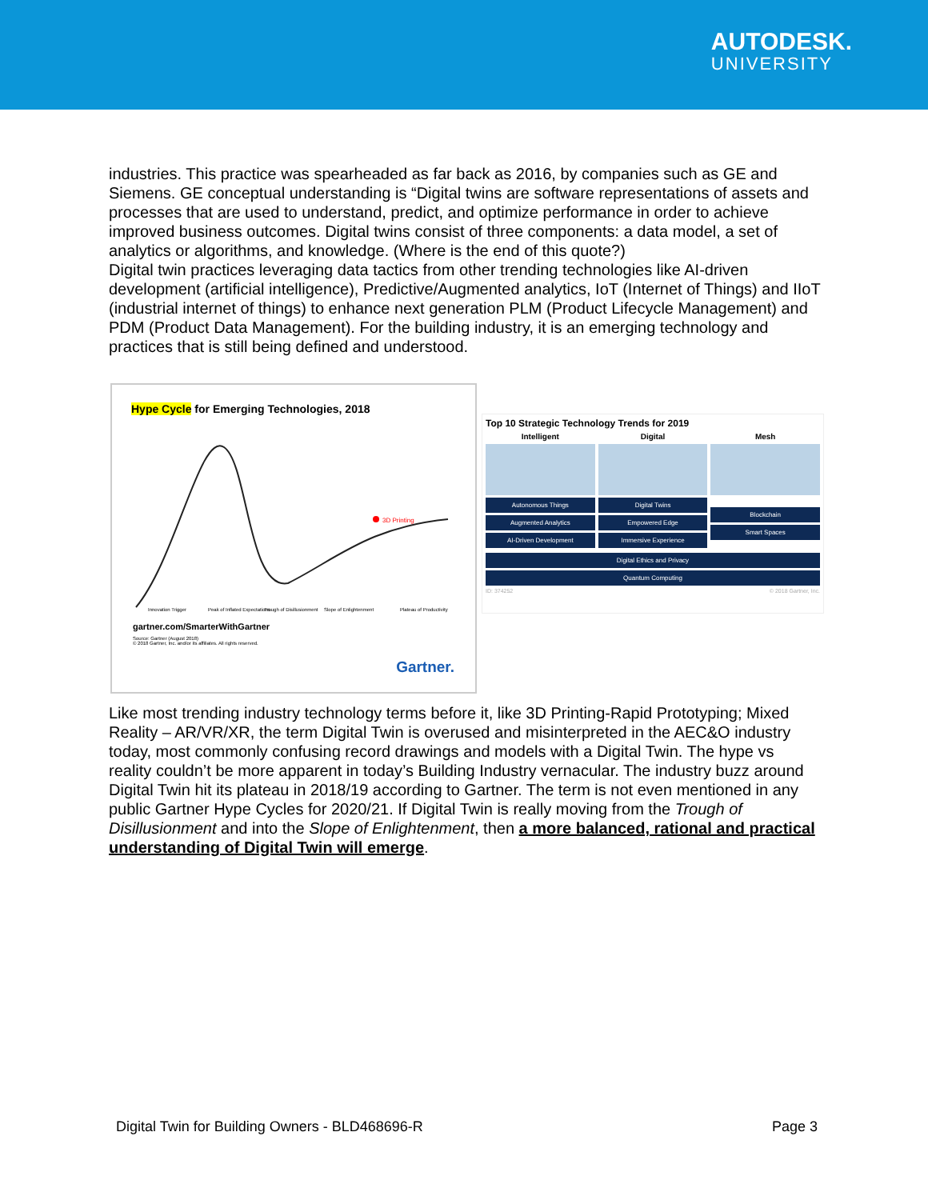AUTODESK.
UNIVERSITY
industries. This practice was spearheaded as far back as 2016, by companies such as GE and Siemens. GE conceptual understanding is “Digital twins are software representations of assets and processes that are used to understand, predict, and optimize performance in order to achieve improved business outcomes. Digital twins consist of three components: a data model, a set of analytics or algorithms, and knowledge. (Where is the end of this quote?)
Digital twin practices leveraging data tactics from other trending technologies like AI-driven development (artificial intelligence), Predictive/Augmented analytics, IoT (Internet of Things) and IIoT (industrial internet of things) to enhance next generation PLM (Product Lifecycle Management) and PDM (Product Data Management). For the building industry, it is an emerging technology and practices that is still being defined and understood.
Hype Cycle for Emerging Technologies, 2018
3D Printing
Innovation Trigger
Peak of Inflated Expectations
Trough of Disillusionment
Slope of Enlightenment
Plateau of Productivity
gartner.com/SmarterWithGartner
Source: Gartner (August 2018)
© 2018 Gartner, Inc. and/or its affiliates. All rights reserved.
Gartner.
Top 10 Strategic Technology Trends for 2019
Intelligent Digital Mesh
Autonomous Things
Augmented Analytics
AI-Driven Development
Digital Twins
Empowered Edge
Immersive Experience
Blockchain
Smart Spaces
Digital Ethics and Privacy
Quantum Computing
ID: 374252 © 2018 Gartner, Inc.
Like most trending industry technology terms before it, like 3D Printing-Rapid Prototyping; Mixed Reality – AR/VR/XR, the term Digital Twin is overused and misinterpreted in the AEC&O industry today, most commonly confusing record drawings and models with a Digital Twin. The hype vs reality couldn’t be more apparent in today’s Building Industry vernacular. The industry buzz around Digital Twin hit its plateau in 2018/19 according to Gartner. The term is not even mentioned in any public Gartner Hype Cycles for 2020/21. If Digital Twin is really moving from the Trough of Disillusionment and into the Slope of Enlightenment, then a more balanced, rational and practical understanding of Digital Twin will emerge.
Digital Twin for Building Owners - BLD468696-R Page 3